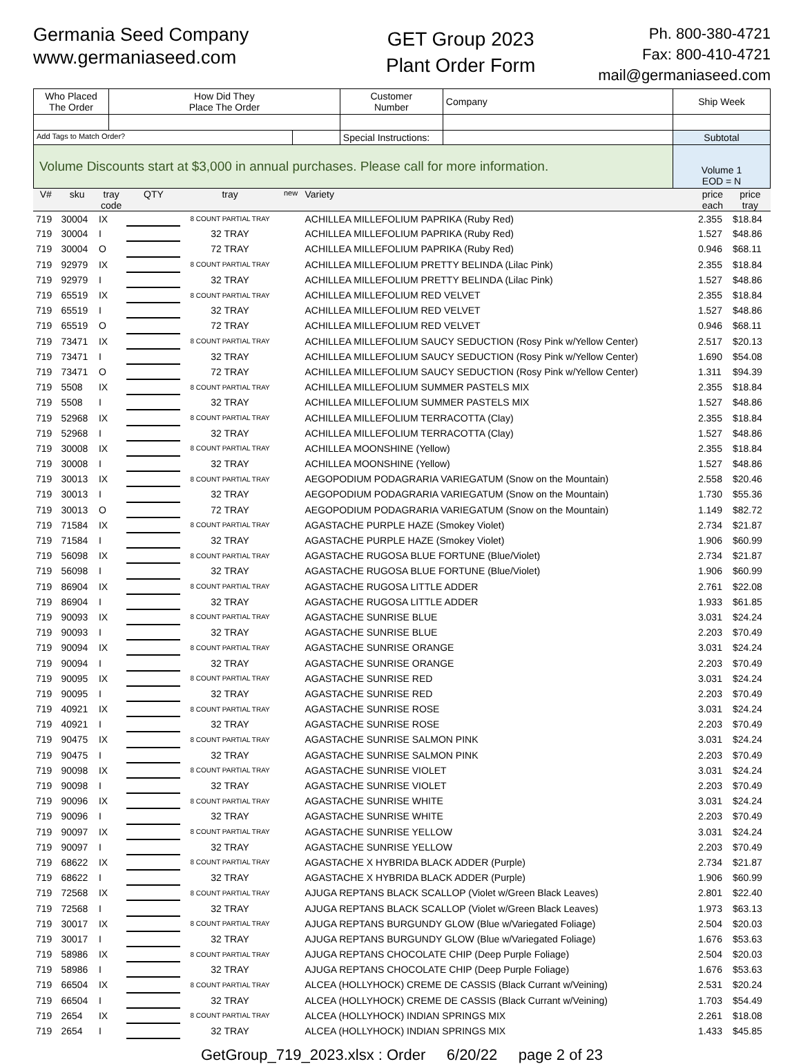Germania Seed Company
www.germaniaseed.com
GET Group 2023
Plant Order Form
Ph. 800-380-4721
Fax: 800-410-4721
mail@germaniaseed.com
| Who Placed The Order | How Did They Place The Order | | Customer Number | Company | Ship Week |
| Add Tags to Match Order? | | | Special Instructions: | | Subtotal |
| Volume Discounts start at $3,000 in annual purchases. Please call for more information. | | | | | Volume 1 EOD = N |
| V# | sku | tray code | QTY | tray | new | Variety | price each | price tray |
| --- | --- | --- | --- | --- | --- | --- | --- | --- |
| 719 | 30004 | IX | | 8 COUNT PARTIAL TRAY | | ACHILLEA MILLEFOLIUM PAPRIKA (Ruby Red) | 2.355 | $18.84 |
| 719 | 30004 | I | | 32 TRAY | | ACHILLEA MILLEFOLIUM PAPRIKA (Ruby Red) | 1.527 | $48.86 |
| 719 | 30004 | O | | 72 TRAY | | ACHILLEA MILLEFOLIUM PAPRIKA (Ruby Red) | 0.946 | $68.11 |
| 719 | 92979 | IX | | 8 COUNT PARTIAL TRAY | | ACHILLEA MILLEFOLIUM PRETTY BELINDA (Lilac Pink) | 2.355 | $18.84 |
| 719 | 92979 | I | | 32 TRAY | | ACHILLEA MILLEFOLIUM PRETTY BELINDA (Lilac Pink) | 1.527 | $48.86 |
| 719 | 65519 | IX | | 8 COUNT PARTIAL TRAY | | ACHILLEA MILLEFOLIUM RED VELVET | 2.355 | $18.84 |
| 719 | 65519 | I | | 32 TRAY | | ACHILLEA MILLEFOLIUM RED VELVET | 1.527 | $48.86 |
| 719 | 65519 | O | | 72 TRAY | | ACHILLEA MILLEFOLIUM RED VELVET | 0.946 | $68.11 |
| 719 | 73471 | IX | | 8 COUNT PARTIAL TRAY | | ACHILLEA MILLEFOLIUM SAUCY SEDUCTION (Rosy Pink w/Yellow Center) | 2.517 | $20.13 |
| 719 | 73471 | I | | 32 TRAY | | ACHILLEA MILLEFOLIUM SAUCY SEDUCTION (Rosy Pink w/Yellow Center) | 1.690 | $54.08 |
| 719 | 73471 | O | | 72 TRAY | | ACHILLEA MILLEFOLIUM SAUCY SEDUCTION (Rosy Pink w/Yellow Center) | 1.311 | $94.39 |
| 719 | 5508 | IX | | 8 COUNT PARTIAL TRAY | | ACHILLEA MILLEFOLIUM SUMMER PASTELS MIX | 2.355 | $18.84 |
| 719 | 5508 | I | | 32 TRAY | | ACHILLEA MILLEFOLIUM SUMMER PASTELS MIX | 1.527 | $48.86 |
| 719 | 52968 | IX | | 8 COUNT PARTIAL TRAY | | ACHILLEA MILLEFOLIUM TERRACOTTA (Clay) | 2.355 | $18.84 |
| 719 | 52968 | I | | 32 TRAY | | ACHILLEA MILLEFOLIUM TERRACOTTA (Clay) | 1.527 | $48.86 |
| 719 | 30008 | IX | | 8 COUNT PARTIAL TRAY | | ACHILLEA MOONSHINE (Yellow) | 2.355 | $18.84 |
| 719 | 30008 | I | | 32 TRAY | | ACHILLEA MOONSHINE (Yellow) | 1.527 | $48.86 |
| 719 | 30013 | IX | | 8 COUNT PARTIAL TRAY | | AEGOPODIUM PODAGRARIA VARIEGATUM (Snow on the Mountain) | 2.558 | $20.46 |
| 719 | 30013 | I | | 32 TRAY | | AEGOPODIUM PODAGRARIA VARIEGATUM (Snow on the Mountain) | 1.730 | $55.36 |
| 719 | 30013 | O | | 72 TRAY | | AEGOPODIUM PODAGRARIA VARIEGATUM (Snow on the Mountain) | 1.149 | $82.72 |
| 719 | 71584 | IX | | 8 COUNT PARTIAL TRAY | | AGASTACHE PURPLE HAZE (Smokey Violet) | 2.734 | $21.87 |
| 719 | 71584 | I | | 32 TRAY | | AGASTACHE PURPLE HAZE (Smokey Violet) | 1.906 | $60.99 |
| 719 | 56098 | IX | | 8 COUNT PARTIAL TRAY | | AGASTACHE RUGOSA BLUE FORTUNE (Blue/Violet) | 2.734 | $21.87 |
| 719 | 56098 | I | | 32 TRAY | | AGASTACHE RUGOSA BLUE FORTUNE (Blue/Violet) | 1.906 | $60.99 |
| 719 | 86904 | IX | | 8 COUNT PARTIAL TRAY | | AGASTACHE RUGOSA LITTLE ADDER | 2.761 | $22.08 |
| 719 | 86904 | I | | 32 TRAY | | AGASTACHE RUGOSA LITTLE ADDER | 1.933 | $61.85 |
| 719 | 90093 | IX | | 8 COUNT PARTIAL TRAY | | AGASTACHE SUNRISE BLUE | 3.031 | $24.24 |
| 719 | 90093 | I | | 32 TRAY | | AGASTACHE SUNRISE BLUE | 2.203 | $70.49 |
| 719 | 90094 | IX | | 8 COUNT PARTIAL TRAY | | AGASTACHE SUNRISE ORANGE | 3.031 | $24.24 |
| 719 | 90094 | I | | 32 TRAY | | AGASTACHE SUNRISE ORANGE | 2.203 | $70.49 |
| 719 | 90095 | IX | | 8 COUNT PARTIAL TRAY | | AGASTACHE SUNRISE RED | 3.031 | $24.24 |
| 719 | 90095 | I | | 32 TRAY | | AGASTACHE SUNRISE RED | 2.203 | $70.49 |
| 719 | 40921 | IX | | 8 COUNT PARTIAL TRAY | | AGASTACHE SUNRISE ROSE | 3.031 | $24.24 |
| 719 | 40921 | I | | 32 TRAY | | AGASTACHE SUNRISE ROSE | 2.203 | $70.49 |
| 719 | 90475 | IX | | 8 COUNT PARTIAL TRAY | | AGASTACHE SUNRISE SALMON PINK | 3.031 | $24.24 |
| 719 | 90475 | I | | 32 TRAY | | AGASTACHE SUNRISE SALMON PINK | 2.203 | $70.49 |
| 719 | 90098 | IX | | 8 COUNT PARTIAL TRAY | | AGASTACHE SUNRISE VIOLET | 3.031 | $24.24 |
| 719 | 90098 | I | | 32 TRAY | | AGASTACHE SUNRISE VIOLET | 2.203 | $70.49 |
| 719 | 90096 | IX | | 8 COUNT PARTIAL TRAY | | AGASTACHE SUNRISE WHITE | 3.031 | $24.24 |
| 719 | 90096 | I | | 32 TRAY | | AGASTACHE SUNRISE WHITE | 2.203 | $70.49 |
| 719 | 90097 | IX | | 8 COUNT PARTIAL TRAY | | AGASTACHE SUNRISE YELLOW | 3.031 | $24.24 |
| 719 | 90097 | I | | 32 TRAY | | AGASTACHE SUNRISE YELLOW | 2.203 | $70.49 |
| 719 | 68622 | IX | | 8 COUNT PARTIAL TRAY | | AGASTACHE X HYBRIDA BLACK ADDER (Purple) | 2.734 | $21.87 |
| 719 | 68622 | I | | 32 TRAY | | AGASTACHE X HYBRIDA BLACK ADDER (Purple) | 1.906 | $60.99 |
| 719 | 72568 | IX | | 8 COUNT PARTIAL TRAY | | AJUGA REPTANS BLACK SCALLOP (Violet w/Green Black Leaves) | 2.801 | $22.40 |
| 719 | 72568 | I | | 32 TRAY | | AJUGA REPTANS BLACK SCALLOP (Violet w/Green Black Leaves) | 1.973 | $63.13 |
| 719 | 30017 | IX | | 8 COUNT PARTIAL TRAY | | AJUGA REPTANS BURGUNDY GLOW (Blue w/Variegated Foliage) | 2.504 | $20.03 |
| 719 | 30017 | I | | 32 TRAY | | AJUGA REPTANS BURGUNDY GLOW (Blue w/Variegated Foliage) | 1.676 | $53.63 |
| 719 | 58986 | IX | | 8 COUNT PARTIAL TRAY | | AJUGA REPTANS CHOCOLATE CHIP (Deep Purple Foliage) | 2.504 | $20.03 |
| 719 | 58986 | I | | 32 TRAY | | AJUGA REPTANS CHOCOLATE CHIP (Deep Purple Foliage) | 1.676 | $53.63 |
| 719 | 66504 | IX | | 8 COUNT PARTIAL TRAY | | ALCEA (HOLLYHOCK) CREME DE CASSIS (Black Currant w/Veining) | 2.531 | $20.24 |
| 719 | 66504 | I | | 32 TRAY | | ALCEA (HOLLYHOCK) CREME DE CASSIS (Black Currant w/Veining) | 1.703 | $54.49 |
| 719 | 2654 | IX | | 8 COUNT PARTIAL TRAY | | ALCEA (HOLLYHOCK) INDIAN SPRINGS MIX | 2.261 | $18.08 |
| 719 | 2654 | I | | 32 TRAY | | ALCEA (HOLLYHOCK) INDIAN SPRINGS MIX | 1.433 | $45.85 |
GetGroup_719_2023.xlsx : Order 6/20/22 page 2 of 23